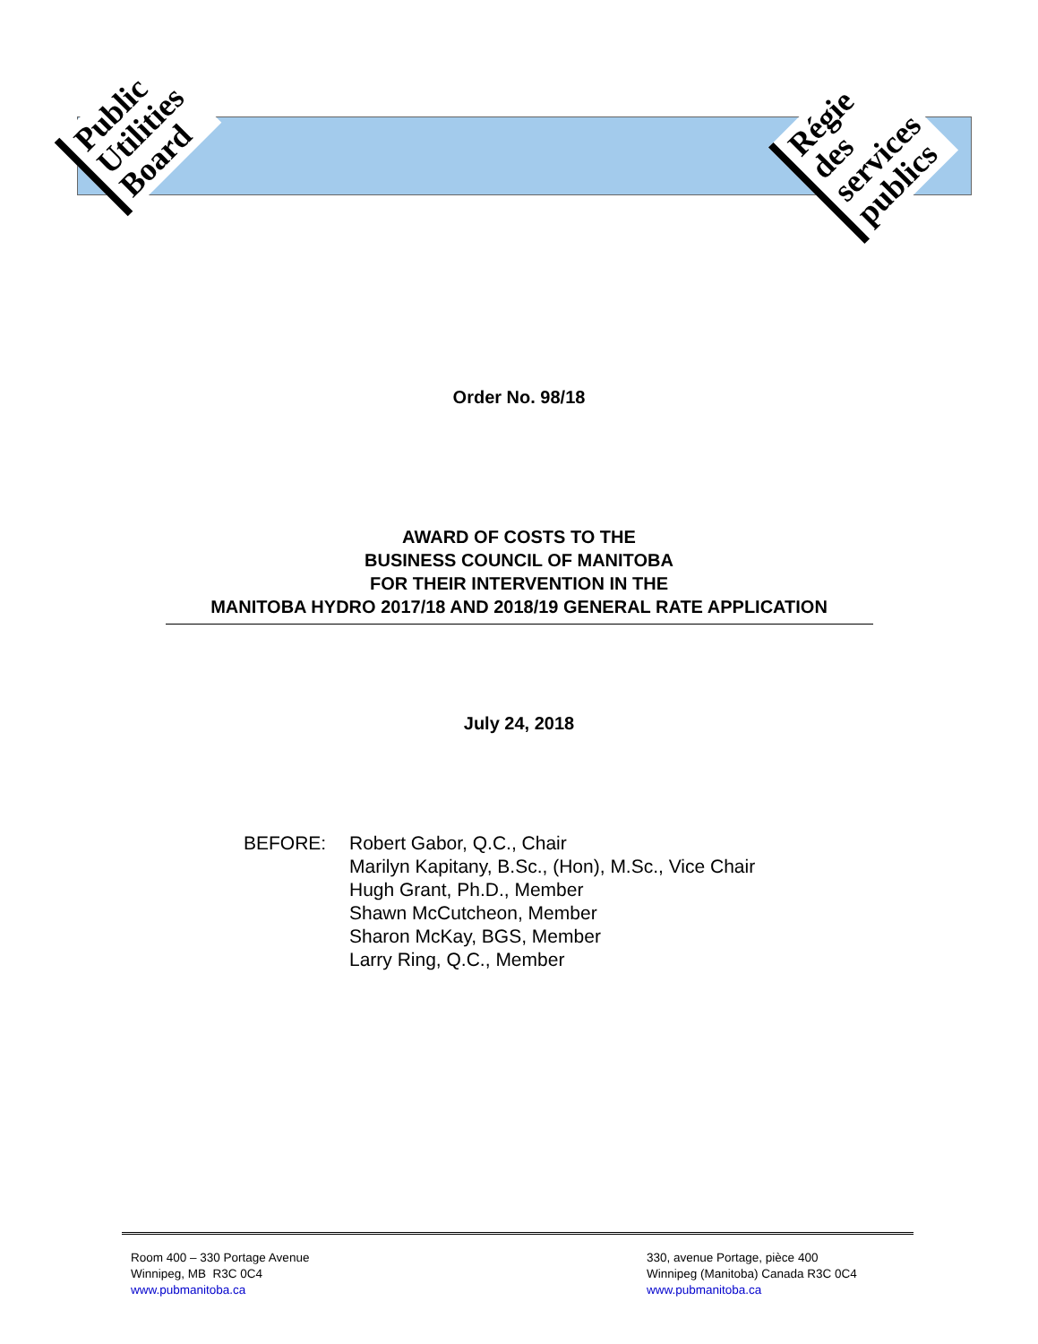Public
Utilities
Board
Régie
des
services
publics
Order No. 98/18
AWARD OF COSTS TO THE
BUSINESS COUNCIL OF MANITOBA
FOR THEIR INTERVENTION IN THE
MANITOBA HYDRO 2017/18 AND 2018/19 GENERAL RATE APPLICATION
July 24, 2018
BEFORE: Robert Gabor, Q.C., Chair
Marilyn Kapitany, B.Sc., (Hon), M.Sc., Vice Chair
Hugh Grant, Ph.D., Member
Shawn McCutcheon, Member
Sharon McKay, BGS, Member
Larry Ring, Q.C., Member
Room 400 – 330 Portage Avenue
Winnipeg, MB R3C 0C4
www.pubmanitoba.ca
330, avenue Portage, pièce 400
Winnipeg (Manitoba) Canada R3C 0C4
www.pubmanitoba.ca